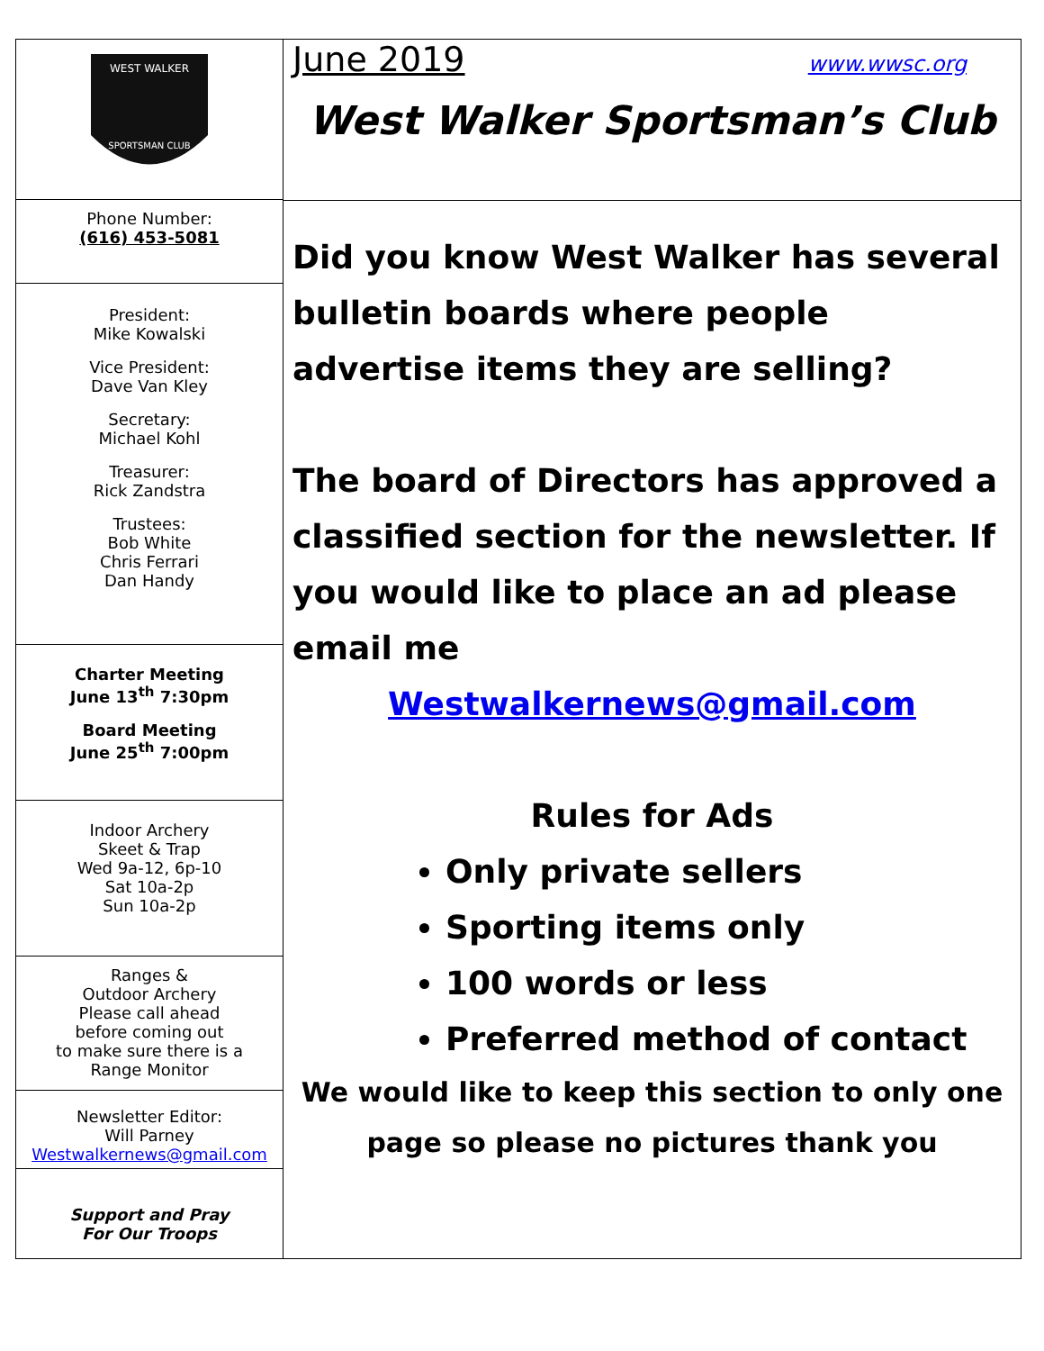WEST WALKER
SPORTSMAN CLUB
Phone Number:
(616) 453-5081
President:
Mike Kowalski
Vice President:
Dave Van Kley
Secretary:
Michael Kohl
Treasurer:
Rick Zandstra
Trustees:
Bob White
Chris Ferrari
Dan Handy
Charter Meeting
June 13<sup>th</sup> 7:30pm
Board Meeting
June 25<sup>th</sup> 7:00pm
Indoor Archery
Skeet & Trap
Wed 9a-12, 6p-10
Sat 10a-2p
Sun 10a-2p
Ranges &
Outdoor Archery
Please call ahead
before coming out
to make sure there is a
Range Monitor
Newsletter Editor:
Will Parney
Westwalkernews@gmail.com
Support and Pray
For Our Troops
June 2019 www.wwsc.org
West Walker Sportsman’s Club
Did you know West Walker has several bulletin boards where people advertise items they are selling?
The board of Directors has approved a classified section for the newsletter. If you would like to place an ad please email me
Westwalkernews@gmail.com
Rules for Ads
Only private sellers
Sporting items only
100 words or less
Preferred method of contact
We would like to keep this section to only one page so please no pictures thank you